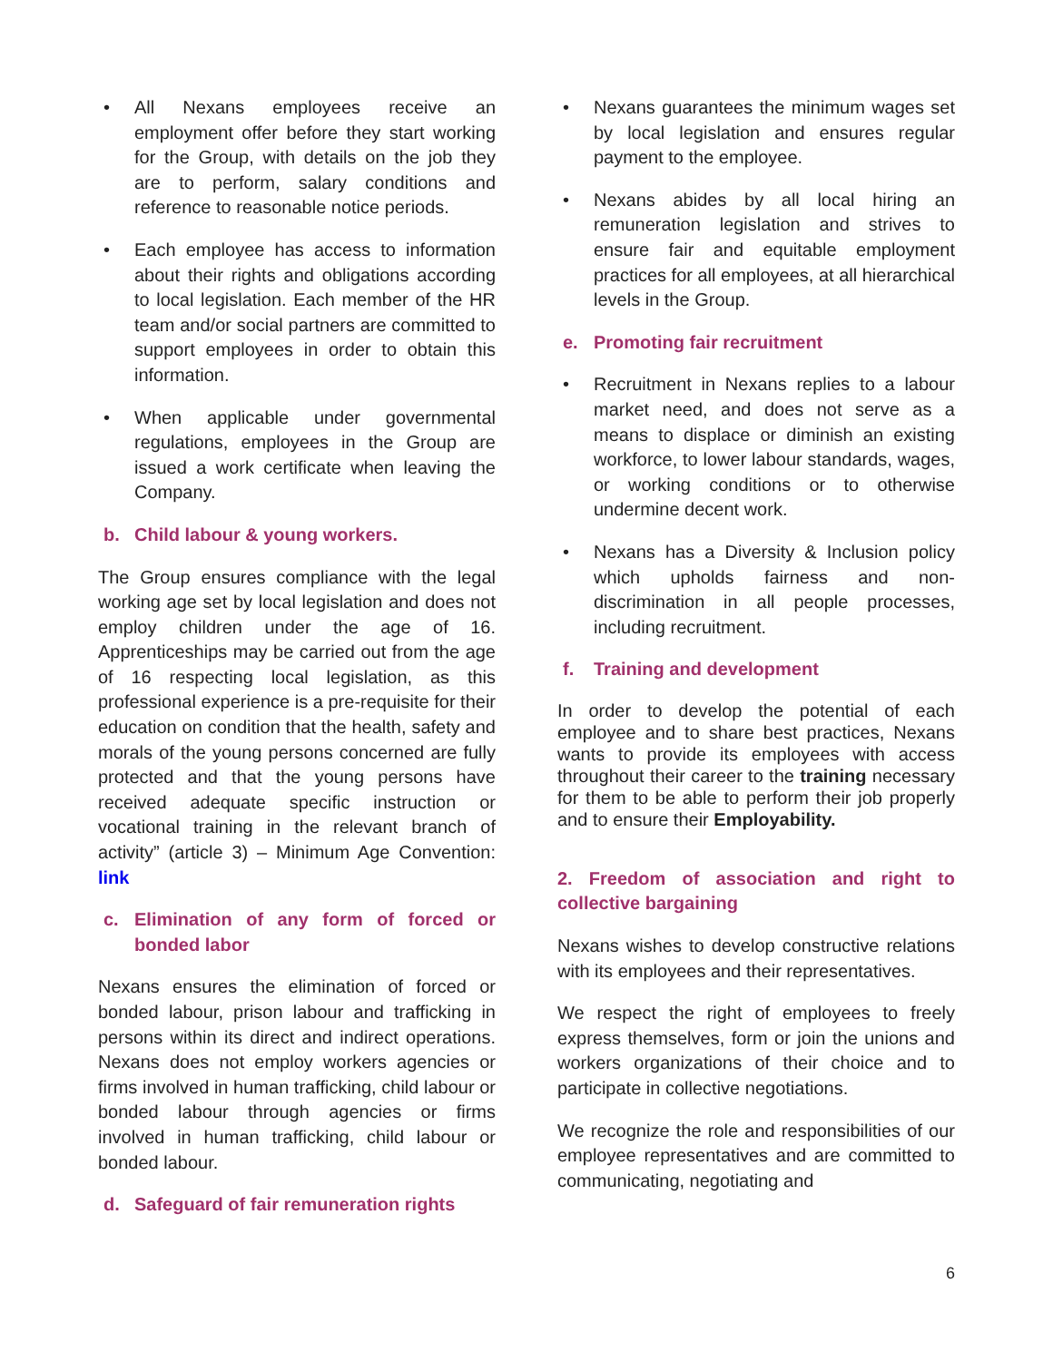• All Nexans employees receive an employment offer before they start working for the Group, with details on the job they are to perform, salary conditions and reference to reasonable notice periods.
• Each employee has access to information about their rights and obligations according to local legislation. Each member of the HR team and/or social partners are committed to support employees in order to obtain this information.
• When applicable under governmental regulations, employees in the Group are issued a work certificate when leaving the Company.
b. Child labour & young workers.
The Group ensures compliance with the legal working age set by local legislation and does not employ children under the age of 16. Apprenticeships may be carried out from the age of 16 respecting local legislation, as this professional experience is a pre-requisite for their education on condition that the health, safety and morals of the young persons concerned are fully protected and that the young persons have received adequate specific instruction or vocational training in the relevant branch of activity” (article 3) – Minimum Age Convention: link
c. Elimination of any form of forced or bonded labor
Nexans ensures the elimination of forced or bonded labour, prison labour and trafficking in persons within its direct and indirect operations. Nexans does not employ workers agencies or firms involved in human trafficking, child labour or bonded labour through agencies or firms involved in human trafficking, child labour or bonded labour.
d. Safeguard of fair remuneration rights
• Nexans guarantees the minimum wages set by local legislation and ensures regular payment to the employee.
• Nexans abides by all local hiring an remuneration legislation and strives to ensure fair and equitable employment practices for all employees, at all hierarchical levels in the Group.
e. Promoting fair recruitment
• Recruitment in Nexans replies to a labour market need, and does not serve as a means to displace or diminish an existing workforce, to lower labour standards, wages, or working conditions or to otherwise undermine decent work.
• Nexans has a Diversity & Inclusion policy which upholds fairness and non-discrimination in all people processes, including recruitment.
f. Training and development
In order to develop the potential of each employee and to share best practices, Nexans wants to provide its employees with access throughout their career to the training necessary for them to be able to perform their job properly and to ensure their Employability.
2. Freedom of association and right to collective bargaining
Nexans wishes to develop constructive relations with its employees and their representatives.
We respect the right of employees to freely express themselves, form or join the unions and workers organizations of their choice and to participate in collective negotiations.
We recognize the role and responsibilities of our employee representatives and are committed to communicating, negotiating and
6